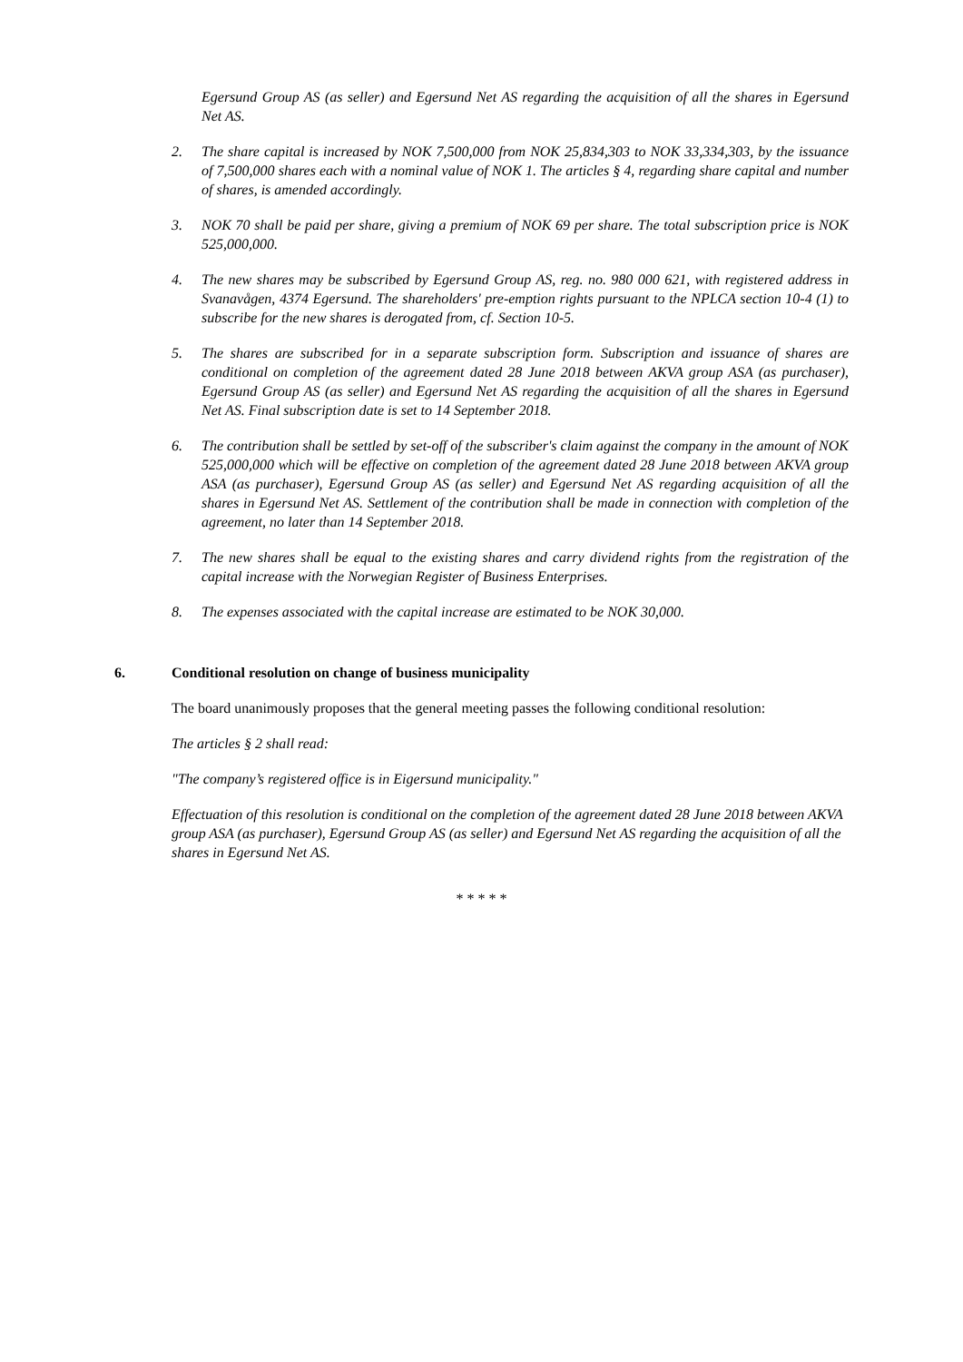Egersund Group AS (as seller) and Egersund Net AS regarding the acquisition of all the shares in Egersund Net AS.
2. The share capital is increased by NOK 7,500,000 from NOK 25,834,303 to NOK 33,334,303, by the issuance of 7,500,000 shares each with a nominal value of NOK 1. The articles § 4, regarding share capital and number of shares, is amended accordingly.
3. NOK 70 shall be paid per share, giving a premium of NOK 69 per share. The total subscription price is NOK 525,000,000.
4. The new shares may be subscribed by Egersund Group AS, reg. no. 980 000 621, with registered address in Svanavågen, 4374 Egersund. The shareholders' pre-emption rights pursuant to the NPLCA section 10-4 (1) to subscribe for the new shares is derogated from, cf. Section 10-5.
5. The shares are subscribed for in a separate subscription form. Subscription and issuance of shares are conditional on completion of the agreement dated 28 June 2018 between AKVA group ASA (as purchaser), Egersund Group AS (as seller) and Egersund Net AS regarding the acquisition of all the shares in Egersund Net AS. Final subscription date is set to 14 September 2018.
6. The contribution shall be settled by set-off of the subscriber's claim against the company in the amount of NOK 525,000,000 which will be effective on completion of the agreement dated 28 June 2018 between AKVA group ASA (as purchaser), Egersund Group AS (as seller) and Egersund Net AS regarding acquisition of all the shares in Egersund Net AS. Settlement of the contribution shall be made in connection with completion of the agreement, no later than 14 September 2018.
7. The new shares shall be equal to the existing shares and carry dividend rights from the registration of the capital increase with the Norwegian Register of Business Enterprises.
8. The expenses associated with the capital increase are estimated to be NOK 30,000.
6. Conditional resolution on change of business municipality
The board unanimously proposes that the general meeting passes the following conditional resolution:
The articles § 2 shall read:
"The company’s registered office is in Eigersund municipality."
Effectuation of this resolution is conditional on the completion of the agreement dated 28 June 2018 between AKVA group ASA (as purchaser), Egersund Group AS (as seller) and Egersund Net AS regarding the acquisition of all the shares in Egersund Net AS.
* * * * *